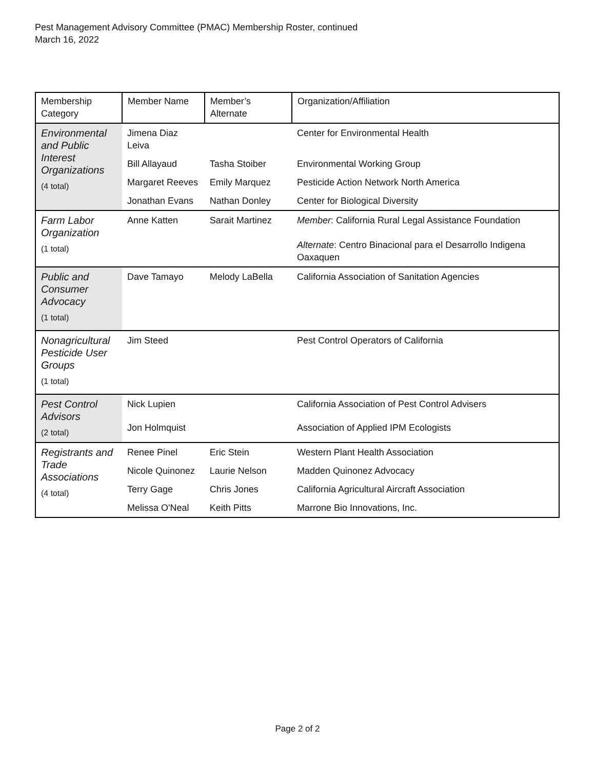Pest Management Advisory Committee (PMAC) Membership Roster, continued
March 16, 2022
| Membership Category | Member Name | Member’s Alternate | Organization/Affiliation |
| --- | --- | --- | --- |
| Environmental and Public Interest Organizations (4 total) | Jimena Diaz Leiva | | Center for Environmental Health |
| | Bill Allayaud | Tasha Stoiber | Environmental Working Group |
| | Margaret Reeves | Emily Marquez | Pesticide Action Network North America |
| | Jonathan Evans | Nathan Donley | Center for Biological Diversity |
| Farm Labor Organization (1 total) | Anne Katten | Sarait Martinez | Member : California Rural Legal Assistance Foundation Alternate : Centro Binacional para el Desarrollo Indigena Oaxaquen |
| Public and Consumer Advocacy (1 total) | Dave Tamayo | Melody LaBella | California Association of Sanitation Agencies |
| Nonagricultural Pesticide User Groups (1 total) | Jim Steed | | Pest Control Operators of California |
| Pest Control Advisors (2 total) | Nick Lupien | | California Association of Pest Control Advisers |
| | Jon Holmquist | | Association of Applied IPM Ecologists |
| Registrants and Trade Associations (4 total) | Renee Pinel | Eric Stein | Western Plant Health Association |
| | Nicole Quinonez | Laurie Nelson | Madden Quinonez Advocacy |
| | Terry Gage | Chris Jones | California Agricultural Aircraft Association |
| | Melissa O'Neal | Keith Pitts | Marrone Bio Innovations, Inc. |
Page 2 of 2